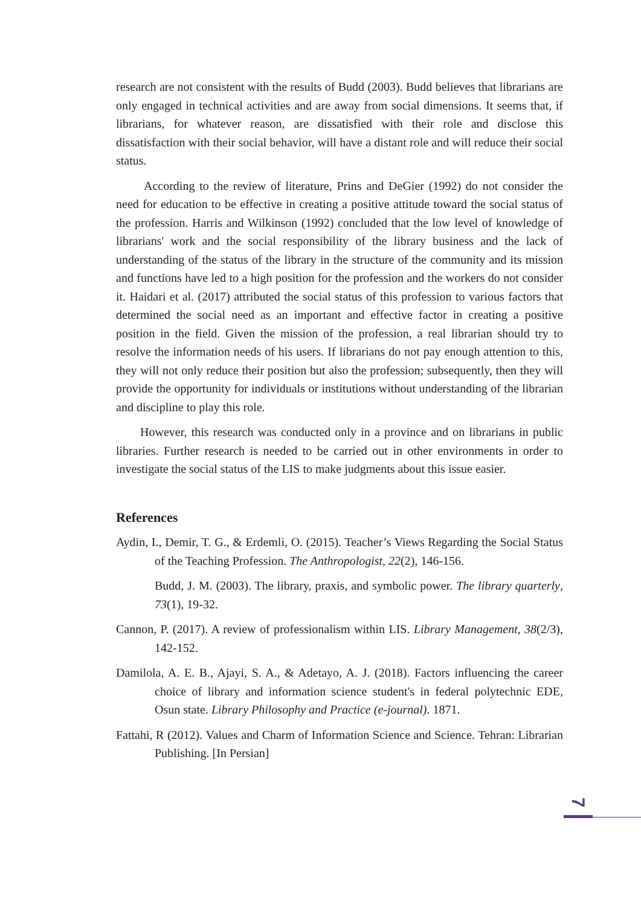research are not consistent with the results of Budd (2003). Budd believes that librarians are only engaged in technical activities and are away from social dimensions. It seems that, if librarians, for whatever reason, are dissatisfied with their role and disclose this dissatisfaction with their social behavior, will have a distant role and will reduce their social status.
According to the review of literature, Prins and DeGier (1992) do not consider the need for education to be effective in creating a positive attitude toward the social status of the profession. Harris and Wilkinson (1992) concluded that the low level of knowledge of librarians' work and the social responsibility of the library business and the lack of understanding of the status of the library in the structure of the community and its mission and functions have led to a high position for the profession and the workers do not consider it. Haidari et al. (2017) attributed the social status of this profession to various factors that determined the social need as an important and effective factor in creating a positive position in the field. Given the mission of the profession, a real librarian should try to resolve the information needs of his users. If librarians do not pay enough attention to this, they will not only reduce their position but also the profession; subsequently, then they will provide the opportunity for individuals or institutions without understanding of the librarian and discipline to play this role.
However, this research was conducted only in a province and on librarians in public libraries. Further research is needed to be carried out in other environments in order to investigate the social status of the LIS to make judgments about this issue easier.
References
Aydin, I., Demir, T. G., & Erdemli, O. (2015). Teacher’s Views Regarding the Social Status of the Teaching Profession. The Anthropologist, 22(2), 146-156.
Budd, J. M. (2003). The library, praxis, and symbolic power. The library quarterly, 73(1), 19-32.
Cannon, P. (2017). A review of professionalism within LIS. Library Management, 38(2/3), 142-152.
Damilola, A. E. B., Ajayi, S. A., & Adetayo, A. J. (2018). Factors influencing the career choice of library and information science student's in federal polytechnic EDE, Osun state. Library Philosophy and Practice (e-journal). 1871.
Fattahi, R (2012). Values and Charm of Information Science and Science. Tehran: Librarian Publishing. [In Persian]
7